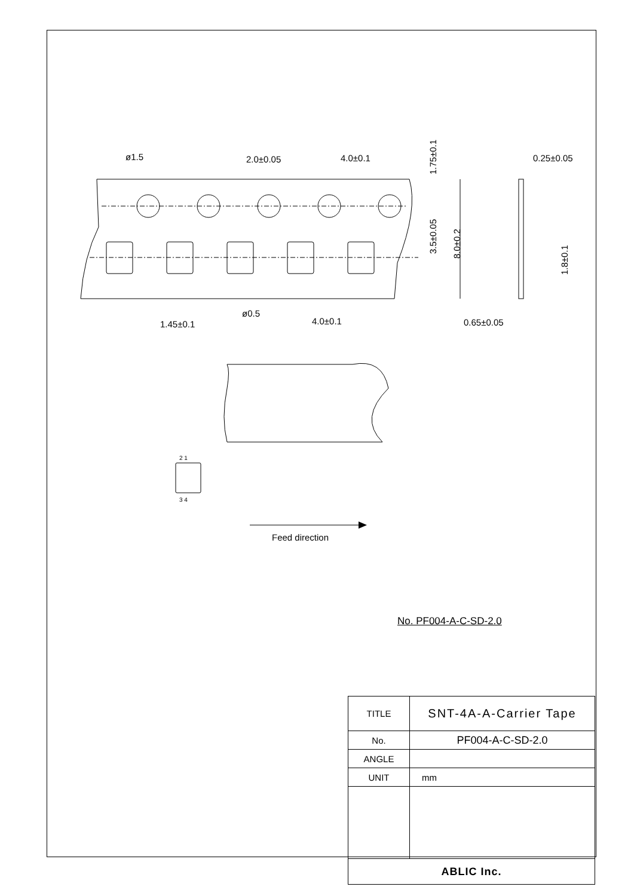ø1.5
2.0±0.05
4.0±0.1
0.25±0.05
ø0.5
4.0±0.1
1.45±0.1
0.65±0.05
1.75±0.1
3.5±0.05
8.0±0.2
1.8±0.1
2 1
3 4
Feed direction
No. PF004-A-C-SD-2.0
| TITLE | SNT-4A-A-Carrier Tape |
| No. | PF004-A-C-SD-2.0 |
| ANGLE | |
| UNIT | mm |
| ABLIC Inc. | |